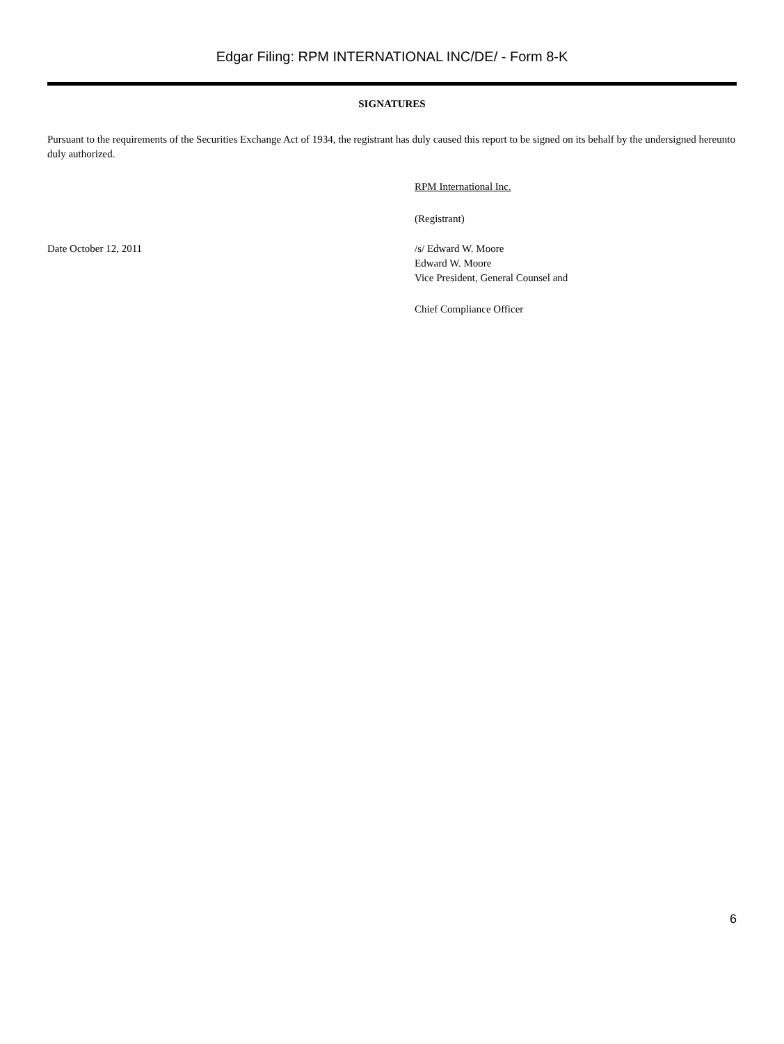Edgar Filing: RPM INTERNATIONAL INC/DE/ - Form 8-K
SIGNATURES
Pursuant to the requirements of the Securities Exchange Act of 1934, the registrant has duly caused this report to be signed on its behalf by the undersigned hereunto duly authorized.
RPM International Inc.
(Registrant)
Date October 12, 2011 /s/ Edward W. Moore
Edward W. Moore
Vice President, General Counsel and
Chief Compliance Officer
6